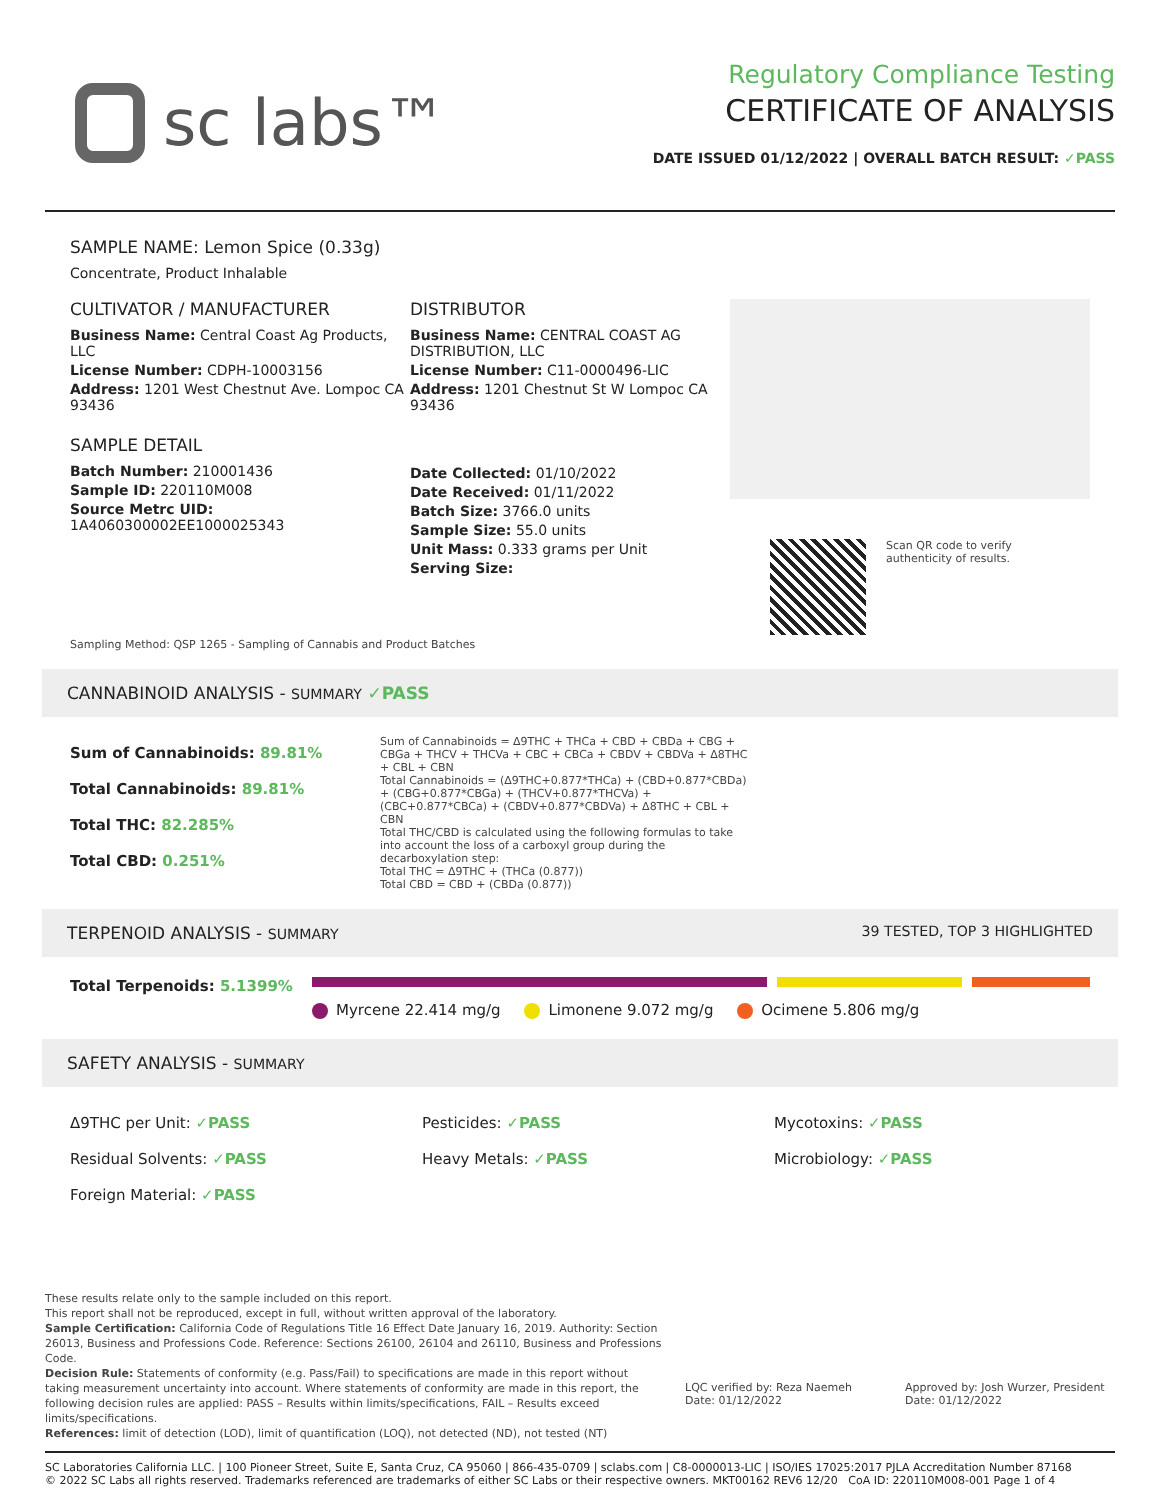sc labs™
Regulatory Compliance Testing
CERTIFICATE OF ANALYSIS
DATE ISSUED 01/12/2022 | OVERALL BATCH RESULT: ✓PASS
SAMPLE NAME: Lemon Spice (0.33g)
Concentrate, Product Inhalable
CULTIVATOR / MANUFACTURER
Business Name: Central Coast Ag Products, LLC
License Number: CDPH-10003156
Address: 1201 West Chestnut Ave. Lompoc CA 93436
SAMPLE DETAIL
Batch Number: 210001436
Sample ID: 220110M008
Source Metrc UID:
1A4060300002EE1000025343
DISTRIBUTOR
Business Name: CENTRAL COAST AG DISTRIBUTION, LLC
License Number: C11-0000496-LIC
Address: 1201 Chestnut St W Lompoc CA 93436
Date Collected: 01/10/2022
Date Received: 01/11/2022
Batch Size: 3766.0 units
Sample Size: 55.0 units
Unit Mass: 0.333 grams per Unit
Serving Size:
Scan QR code to verify
authenticity of results.
Sampling Method: QSP 1265 - Sampling of Cannabis and Product Batches
CANNABINOID ANALYSIS - SUMMARY ✓PASS
Sum of Cannabinoids: 89.81%
Total Cannabinoids: 89.81%
Total THC: 82.285%
Total CBD: 0.251%
Sum of Cannabinoids = Δ9THC + THCa + CBD + CBDa + CBG + CBGa + THCV + THCVa + CBC + CBCa + CBDV + CBDVa + Δ8THC + CBL + CBN
Total Cannabinoids = (Δ9THC+0.877*THCa) + (CBD+0.877*CBDa) + (CBG+0.877*CBGa) + (THCV+0.877*THCVa) + (CBC+0.877*CBCa) + (CBDV+0.877*CBDVa) + Δ8THC + CBL + CBN
Total THC/CBD is calculated using the following formulas to take into account the loss of a carboxyl group during the decarboxylation step:
Total THC = Δ9THC + (THCa (0.877))
Total CBD = CBD + (CBDa (0.877))
TERPENOID ANALYSIS - SUMMARY 39 TESTED, TOP 3 HIGHLIGHTED
Total Terpenoids: 5.1399%
Myrcene 22.414 mg/g Limonene 9.072 mg/g Ocimene 5.806 mg/g
SAFETY ANALYSIS - SUMMARY
Δ9THC per Unit: ✓PASS Pesticides: ✓PASS Mycotoxins: ✓PASS Residual Solvents: ✓PASS Heavy Metals: ✓PASS Microbiology: ✓PASS Foreign Material: ✓PASS
These results relate only to the sample included on this report.
This report shall not be reproduced, except in full, without written approval of the laboratory.
Sample Certification: California Code of Regulations Title 16 Effect Date January 16, 2019. Authority: Section 26013, Business and Professions Code. Reference: Sections 26100, 26104 and 26110, Business and Professions Code.
Decision Rule: Statements of conformity (e.g. Pass/Fail) to specifications are made in this report without taking measurement uncertainty into account. Where statements of conformity are made in this report, the following decision rules are applied: PASS – Results within limits/specifications, FAIL – Results exceed limits/specifications.
References: limit of detection (LOD), limit of quantification (LOQ), not detected (ND), not tested (NT)
LQC verified by: Reza Naemeh
Date: 01/12/2022
Approved by: Josh Wurzer, President
Date: 01/12/2022
SC Laboratories California LLC. | 100 Pioneer Street, Suite E, Santa Cruz, CA 95060 | 866-435-0709 | sclabs.com | C8-0000013-LIC | ISO/IES 17025:2017 PJLA Accreditation Number 87168
© 2022 SC Labs all rights reserved. Trademarks referenced are trademarks of either SC Labs or their respective owners. MKT00162 REV6 12/20 CoA ID: 220110M008-001 Page 1 of 4